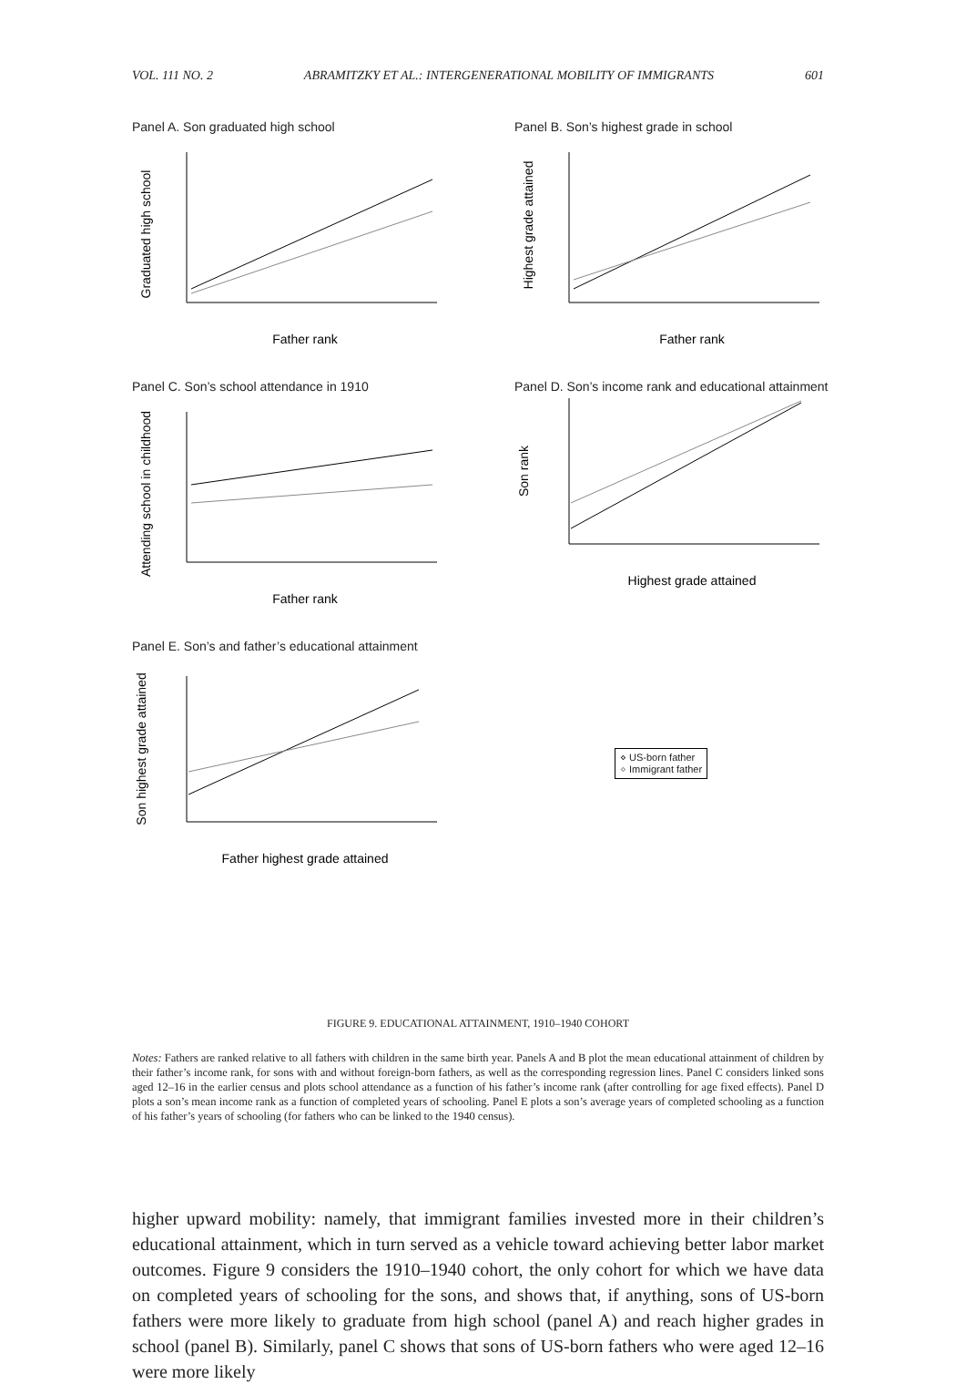VOL. 111 NO. 2 ABRAMITZKY ET AL.: INTERGENERATIONAL MOBILITY OF IMMIGRANTS 601
Panel A. Son graduated high school
Graduated high school
Father rank
Panel B. Son’s highest grade in school
Highest grade attained
Father rank
Panel C. Son’s school attendance in 1910
Attending school in childhood
Father rank
Panel D. Son’s income rank and educational attainment
Son rank
Highest grade attained
Panel E. Son’s and father’s educational attainment
Son highest grade attained
Father highest grade attained
⋄ US-born father
⋄ Immigrant father
FIGURE 9. EDUCATIONAL ATTAINMENT, 1910–1940 COHORT
Notes: Fathers are ranked relative to all fathers with children in the same birth year. Panels A and B plot the mean educational attainment of children by their father’s income rank, for sons with and without foreign-born fathers, as well as the corresponding regression lines. Panel C considers linked sons aged 12–16 in the earlier census and plots school attendance as a function of his father’s income rank (after controlling for age fixed effects). Panel D plots a son’s mean income rank as a function of completed years of schooling. Panel E plots a son’s average years of completed schooling as a function of his father’s years of schooling (for fathers who can be linked to the 1940 census).
higher upward mobility: namely, that immigrant families invested more in their children’s educational attainment, which in turn served as a vehicle toward achieving better labor market outcomes. Figure 9 considers the 1910–1940 cohort, the only cohort for which we have data on completed years of schooling for the sons, and shows that, if anything, sons of US-born fathers were more likely to graduate from high school (panel A) and reach higher grades in school (panel B). Similarly, panel C shows that sons of US-born fathers who were aged 12–16 were more likely